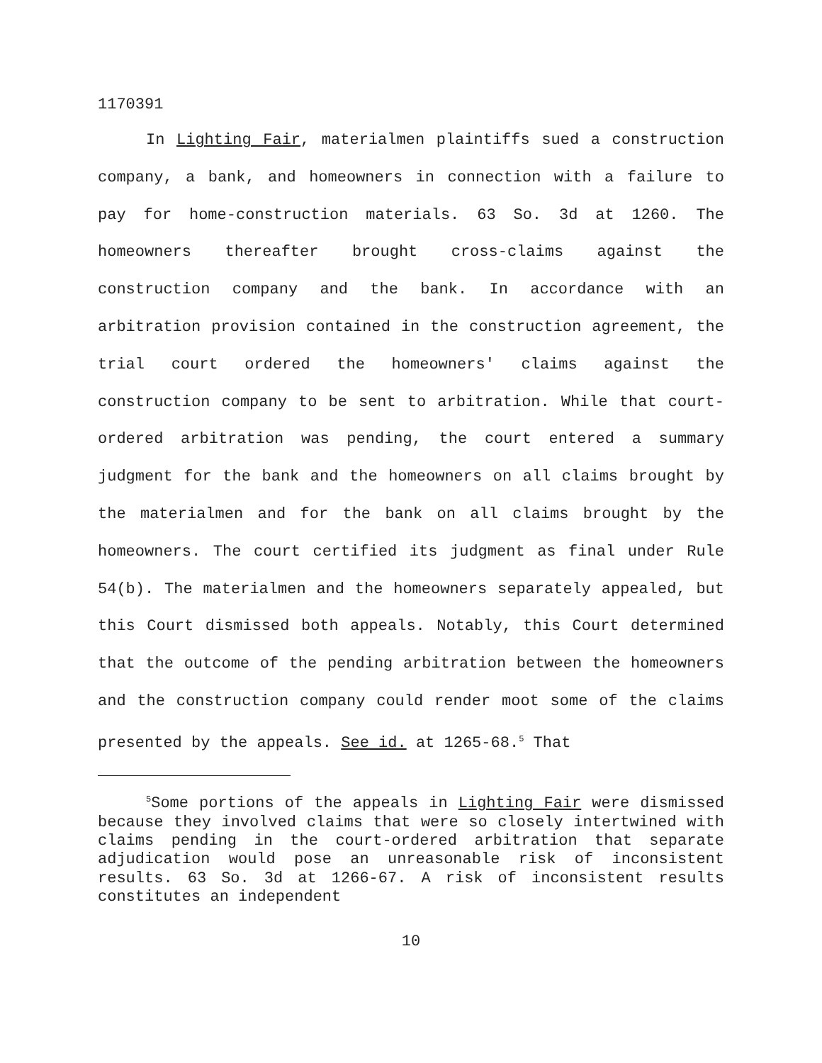1170391
In Lighting Fair, materialmen plaintiffs sued a construction company, a bank, and homeowners in connection with a failure to pay for home-construction materials. 63 So. 3d at 1260. The homeowners thereafter brought cross-claims against the construction company and the bank. In accordance with an arbitration provision contained in the construction agreement, the trial court ordered the homeowners' claims against the construction company to be sent to arbitration. While that court-ordered arbitration was pending, the court entered a summary judgment for the bank and the homeowners on all claims brought by the materialmen and for the bank on all claims brought by the homeowners. The court certified its judgment as final under Rule 54(b). The materialmen and the homeowners separately appealed, but this Court dismissed both appeals. Notably, this Court determined that the outcome of the pending arbitration between the homeowners and the construction company could render moot some of the claims presented by the appeals. See id. at 1265-68.<sup>5</sup> That
<sup>5</sup> Some portions of the appeals in Lighting Fair were dismissed because they involved claims that were so closely intertwined with claims pending in the court-ordered arbitration that separate adjudication would pose an unreasonable risk of inconsistent results. 63 So. 3d at 1266-67. A risk of inconsistent results constitutes an independent
10